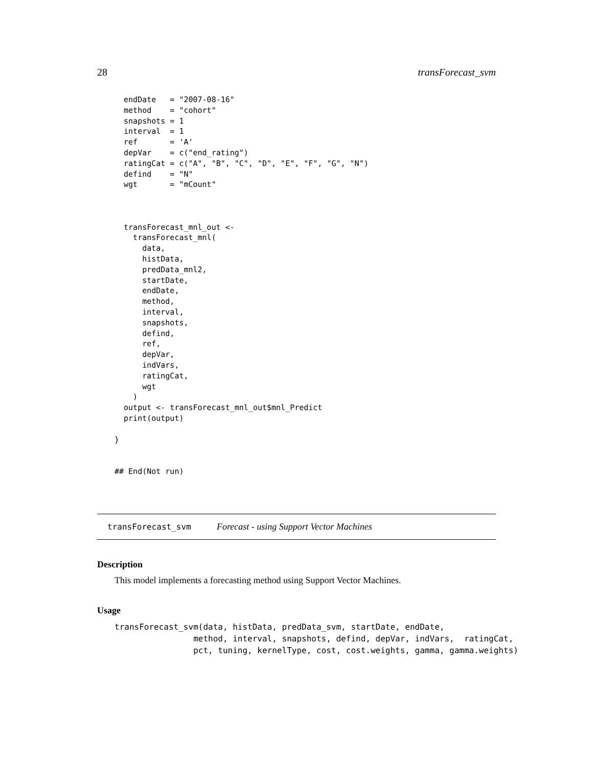28 transForecast_svm
  endDate   = "2007-08-16"
  method    = "cohort"
  snapshots = 1
  interval  = 1
  ref       = 'A'
  depVar    = c("end_rating")
  ratingCat = c("A", "B", "C", "D", "E", "F", "G", "N")
  defind    = "N"
  wgt       = "mCount"



  transForecast_mnl_out <-
    transForecast_mnl(
      data,
      histData,
      predData_mnl2,
      startDate,
      endDate,
      method,
      interval,
      snapshots,
      defind,
      ref,
      depVar,
      indVars,
      ratingCat,
      wgt
    )
  output <- transForecast_mnl_out$mnl_Predict
  print(output)

}


## End(Not run)
transForecast_svm Forecast - using Support Vector Machines
Description
This model implements a forecasting method using Support Vector Machines.
Usage
transForecast_svm(data, histData, predData_svm, startDate, endDate,
                method, interval, snapshots, defind, depVar, indVars,  ratingCat,
                pct, tuning, kernelType, cost, cost.weights, gamma, gamma.weights)